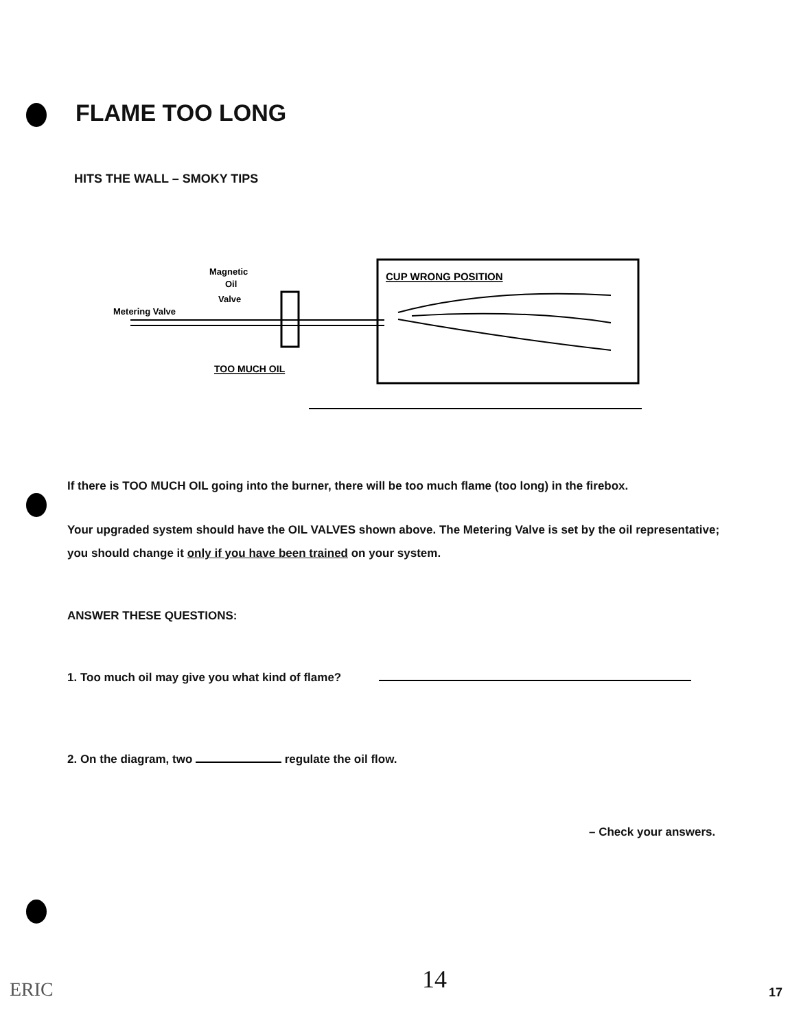FLAME TOO LONG
HITS THE WALL – SMOKY TIPS
Magnetic
Oil
Valve
Metering Valve
CUP WRONG POSITION
TOO MUCH OIL
If there is TOO MUCH OIL going into the burner, there will be too much flame (too long) in the firebox.
Your upgraded system should have the OIL VALVES shown above. The Metering Valve is set by the oil representative; you should change it only if you have been trained on your system.
ANSWER THESE QUESTIONS:
1. Too much oil may give you what kind of flame?
2. On the diagram, two regulate the oil flow.
– Check your answers.
ERIC 14 17